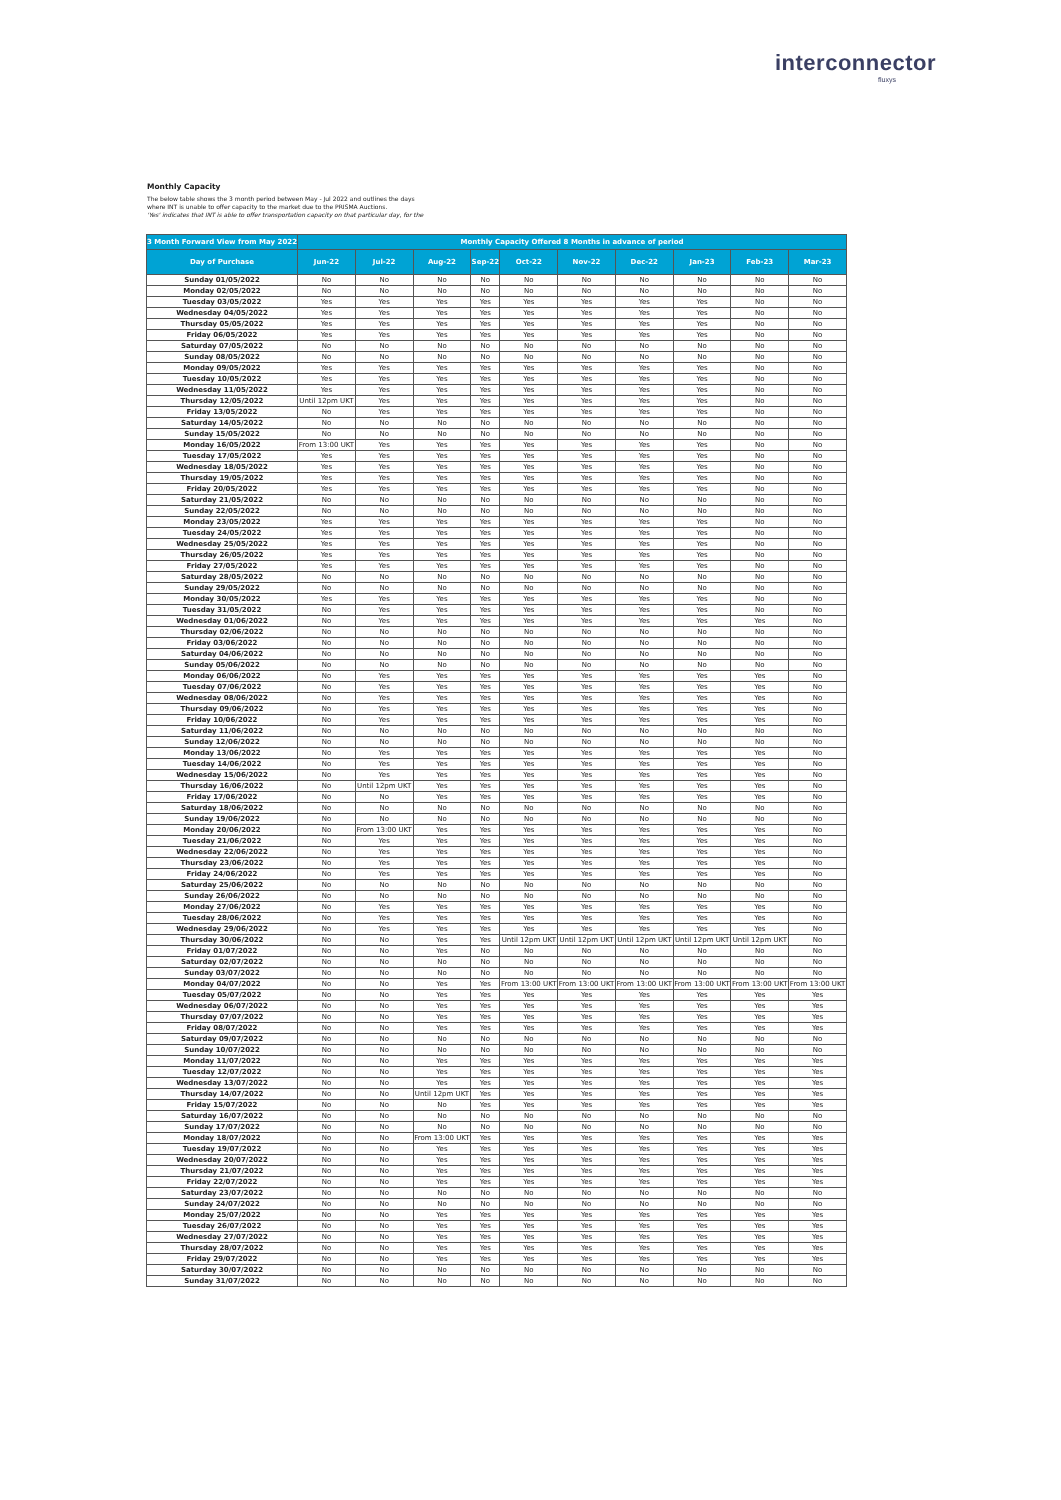interconnector
fluxys
Monthly Capacity
The below table shows the 3 month period between May - Jul 2022 and outlines the days
where INT is unable to offer capacity to the market due to the PRISMA Auctions.
'Yes' indicates that INT is able to offer transportation capacity on that particular day, for the
| 3 Month Forward View from May 2022 | Monthly Capacity Offered 8 Months in advance of period | | | | | | | | | |
| --- | --- | --- | --- | --- | --- | --- | --- | --- | --- | --- |
| Day of Purchase | Jun-22 | Jul-22 | Aug-22 | Sep-22 | Oct-22 | Nov-22 | Dec-22 | Jan-23 | Feb-23 | Mar-23 |
| Sunday 01/05/2022 | No | No | No | No | No | No | No | No | No | No |
| Monday 02/05/2022 | No | No | No | No | No | No | No | No | No | No |
| Tuesday 03/05/2022 | Yes | Yes | Yes | Yes | Yes | Yes | Yes | Yes | No | No |
| Wednesday 04/05/2022 | Yes | Yes | Yes | Yes | Yes | Yes | Yes | Yes | No | No |
| Thursday 05/05/2022 | Yes | Yes | Yes | Yes | Yes | Yes | Yes | Yes | No | No |
| Friday 06/05/2022 | Yes | Yes | Yes | Yes | Yes | Yes | Yes | Yes | No | No |
| Saturday 07/05/2022 | No | No | No | No | No | No | No | No | No | No |
| Sunday 08/05/2022 | No | No | No | No | No | No | No | No | No | No |
| Monday 09/05/2022 | Yes | Yes | Yes | Yes | Yes | Yes | Yes | Yes | No | No |
| Tuesday 10/05/2022 | Yes | Yes | Yes | Yes | Yes | Yes | Yes | Yes | No | No |
| Wednesday 11/05/2022 | Yes | Yes | Yes | Yes | Yes | Yes | Yes | Yes | No | No |
| Thursday 12/05/2022 | Until 12pm UKT | Yes | Yes | Yes | Yes | Yes | Yes | Yes | No | No |
| Friday 13/05/2022 | No | Yes | Yes | Yes | Yes | Yes | Yes | Yes | No | No |
| Saturday 14/05/2022 | No | No | No | No | No | No | No | No | No | No |
| Sunday 15/05/2022 | No | No | No | No | No | No | No | No | No | No |
| Monday 16/05/2022 | From 13:00 UKT | Yes | Yes | Yes | Yes | Yes | Yes | Yes | No | No |
| Tuesday 17/05/2022 | Yes | Yes | Yes | Yes | Yes | Yes | Yes | Yes | No | No |
| Wednesday 18/05/2022 | Yes | Yes | Yes | Yes | Yes | Yes | Yes | Yes | No | No |
| Thursday 19/05/2022 | Yes | Yes | Yes | Yes | Yes | Yes | Yes | Yes | No | No |
| Friday 20/05/2022 | Yes | Yes | Yes | Yes | Yes | Yes | Yes | Yes | No | No |
| Saturday 21/05/2022 | No | No | No | No | No | No | No | No | No | No |
| Sunday 22/05/2022 | No | No | No | No | No | No | No | No | No | No |
| Monday 23/05/2022 | Yes | Yes | Yes | Yes | Yes | Yes | Yes | Yes | No | No |
| Tuesday 24/05/2022 | Yes | Yes | Yes | Yes | Yes | Yes | Yes | Yes | No | No |
| Wednesday 25/05/2022 | Yes | Yes | Yes | Yes | Yes | Yes | Yes | Yes | No | No |
| Thursday 26/05/2022 | Yes | Yes | Yes | Yes | Yes | Yes | Yes | Yes | No | No |
| Friday 27/05/2022 | Yes | Yes | Yes | Yes | Yes | Yes | Yes | Yes | No | No |
| Saturday 28/05/2022 | No | No | No | No | No | No | No | No | No | No |
| Sunday 29/05/2022 | No | No | No | No | No | No | No | No | No | No |
| Monday 30/05/2022 | Yes | Yes | Yes | Yes | Yes | Yes | Yes | Yes | No | No |
| Tuesday 31/05/2022 | No | Yes | Yes | Yes | Yes | Yes | Yes | Yes | No | No |
| Wednesday 01/06/2022 | No | Yes | Yes | Yes | Yes | Yes | Yes | Yes | Yes | No |
| Thursday 02/06/2022 | No | No | No | No | No | No | No | No | No | No |
| Friday 03/06/2022 | No | No | No | No | No | No | No | No | No | No |
| Saturday 04/06/2022 | No | No | No | No | No | No | No | No | No | No |
| Sunday 05/06/2022 | No | No | No | No | No | No | No | No | No | No |
| Monday 06/06/2022 | No | Yes | Yes | Yes | Yes | Yes | Yes | Yes | Yes | No |
| Tuesday 07/06/2022 | No | Yes | Yes | Yes | Yes | Yes | Yes | Yes | Yes | No |
| Wednesday 08/06/2022 | No | Yes | Yes | Yes | Yes | Yes | Yes | Yes | Yes | No |
| Thursday 09/06/2022 | No | Yes | Yes | Yes | Yes | Yes | Yes | Yes | Yes | No |
| Friday 10/06/2022 | No | Yes | Yes | Yes | Yes | Yes | Yes | Yes | Yes | No |
| Saturday 11/06/2022 | No | No | No | No | No | No | No | No | No | No |
| Sunday 12/06/2022 | No | No | No | No | No | No | No | No | No | No |
| Monday 13/06/2022 | No | Yes | Yes | Yes | Yes | Yes | Yes | Yes | Yes | No |
| Tuesday 14/06/2022 | No | Yes | Yes | Yes | Yes | Yes | Yes | Yes | Yes | No |
| Wednesday 15/06/2022 | No | Yes | Yes | Yes | Yes | Yes | Yes | Yes | Yes | No |
| Thursday 16/06/2022 | No | Until 12pm UKT | Yes | Yes | Yes | Yes | Yes | Yes | Yes | No |
| Friday 17/06/2022 | No | No | Yes | Yes | Yes | Yes | Yes | Yes | Yes | No |
| Saturday 18/06/2022 | No | No | No | No | No | No | No | No | No | No |
| Sunday 19/06/2022 | No | No | No | No | No | No | No | No | No | No |
| Monday 20/06/2022 | No | From 13:00 UKT | Yes | Yes | Yes | Yes | Yes | Yes | Yes | No |
| Tuesday 21/06/2022 | No | Yes | Yes | Yes | Yes | Yes | Yes | Yes | Yes | No |
| Wednesday 22/06/2022 | No | Yes | Yes | Yes | Yes | Yes | Yes | Yes | Yes | No |
| Thursday 23/06/2022 | No | Yes | Yes | Yes | Yes | Yes | Yes | Yes | Yes | No |
| Friday 24/06/2022 | No | Yes | Yes | Yes | Yes | Yes | Yes | Yes | Yes | No |
| Saturday 25/06/2022 | No | No | No | No | No | No | No | No | No | No |
| Sunday 26/06/2022 | No | No | No | No | No | No | No | No | No | No |
| Monday 27/06/2022 | No | Yes | Yes | Yes | Yes | Yes | Yes | Yes | Yes | No |
| Tuesday 28/06/2022 | No | Yes | Yes | Yes | Yes | Yes | Yes | Yes | Yes | No |
| Wednesday 29/06/2022 | No | Yes | Yes | Yes | Yes | Yes | Yes | Yes | Yes | No |
| Thursday 30/06/2022 | No | No | Yes | Yes | Until 12pm UKT | Until 12pm UKT | Until 12pm UKT | Until 12pm UKT | Until 12pm UKT | No |
| Friday 01/07/2022 | No | No | Yes | No | No | No | No | No | No | No |
| Saturday 02/07/2022 | No | No | No | No | No | No | No | No | No | No |
| Sunday 03/07/2022 | No | No | No | No | No | No | No | No | No | No |
| Monday 04/07/2022 | No | No | Yes | Yes | From 13:00 UKT | From 13:00 UKT | From 13:00 UKT | From 13:00 UKT | From 13:00 UKT | From 13:00 UKT |
| Tuesday 05/07/2022 | No | No | Yes | Yes | Yes | Yes | Yes | Yes | Yes | Yes |
| Wednesday 06/07/2022 | No | No | Yes | Yes | Yes | Yes | Yes | Yes | Yes | Yes |
| Thursday 07/07/2022 | No | No | Yes | Yes | Yes | Yes | Yes | Yes | Yes | Yes |
| Friday 08/07/2022 | No | No | Yes | Yes | Yes | Yes | Yes | Yes | Yes | Yes |
| Saturday 09/07/2022 | No | No | No | No | No | No | No | No | No | No |
| Sunday 10/07/2022 | No | No | No | No | No | No | No | No | No | No |
| Monday 11/07/2022 | No | No | Yes | Yes | Yes | Yes | Yes | Yes | Yes | Yes |
| Tuesday 12/07/2022 | No | No | Yes | Yes | Yes | Yes | Yes | Yes | Yes | Yes |
| Wednesday 13/07/2022 | No | No | Yes | Yes | Yes | Yes | Yes | Yes | Yes | Yes |
| Thursday 14/07/2022 | No | No | Until 12pm UKT | Yes | Yes | Yes | Yes | Yes | Yes | Yes |
| Friday 15/07/2022 | No | No | No | Yes | Yes | Yes | Yes | Yes | Yes | Yes |
| Saturday 16/07/2022 | No | No | No | No | No | No | No | No | No | No |
| Sunday 17/07/2022 | No | No | No | No | No | No | No | No | No | No |
| Monday 18/07/2022 | No | No | From 13:00 UKT | Yes | Yes | Yes | Yes | Yes | Yes | Yes |
| Tuesday 19/07/2022 | No | No | Yes | Yes | Yes | Yes | Yes | Yes | Yes | Yes |
| Wednesday 20/07/2022 | No | No | Yes | Yes | Yes | Yes | Yes | Yes | Yes | Yes |
| Thursday 21/07/2022 | No | No | Yes | Yes | Yes | Yes | Yes | Yes | Yes | Yes |
| Friday 22/07/2022 | No | No | Yes | Yes | Yes | Yes | Yes | Yes | Yes | Yes |
| Saturday 23/07/2022 | No | No | No | No | No | No | No | No | No | No |
| Sunday 24/07/2022 | No | No | No | No | No | No | No | No | No | No |
| Monday 25/07/2022 | No | No | Yes | Yes | Yes | Yes | Yes | Yes | Yes | Yes |
| Tuesday 26/07/2022 | No | No | Yes | Yes | Yes | Yes | Yes | Yes | Yes | Yes |
| Wednesday 27/07/2022 | No | No | Yes | Yes | Yes | Yes | Yes | Yes | Yes | Yes |
| Thursday 28/07/2022 | No | No | Yes | Yes | Yes | Yes | Yes | Yes | Yes | Yes |
| Friday 29/07/2022 | No | No | Yes | Yes | Yes | Yes | Yes | Yes | Yes | Yes |
| Saturday 30/07/2022 | No | No | No | No | No | No | No | No | No | No |
| Sunday 31/07/2022 | No | No | No | No | No | No | No | No | No | No |